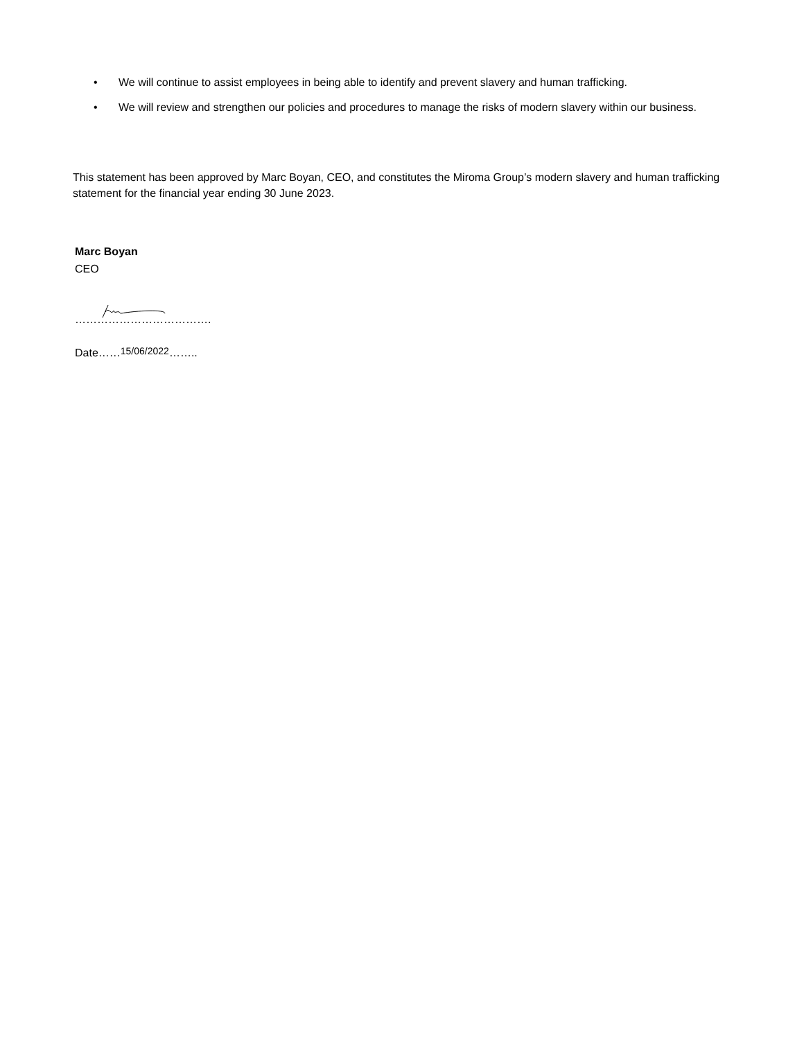• We will continue to assist employees in being able to identify and prevent slavery and human trafficking.
• We will review and strengthen our policies and procedures to manage the risks of modern slavery within our business.
This statement has been approved by Marc Boyan, CEO, and constitutes the Miroma Group’s modern slavery and human trafficking statement for the financial year ending 30 June 2023.
Marc Boyan
CEO
……………………………….
Date……15/06/2022……..